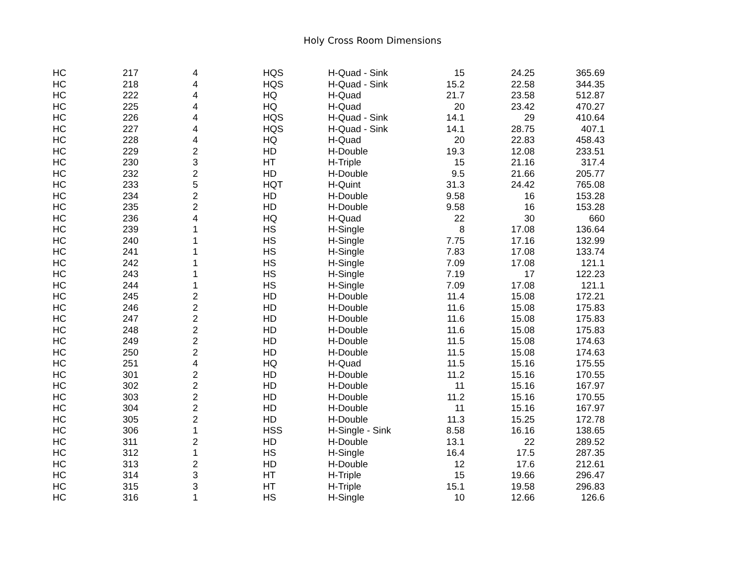Holy Cross Room Dimensions
| HC | 217 | 4 | HQS | H-Quad - Sink | 15 | 24.25 | 365.69 |
| HC | 218 | 4 | HQS | H-Quad - Sink | 15.2 | 22.58 | 344.35 |
| HC | 222 | 4 | HQ | H-Quad | 21.7 | 23.58 | 512.87 |
| HC | 225 | 4 | HQ | H-Quad | 20 | 23.42 | 470.27 |
| HC | 226 | 4 | HQS | H-Quad - Sink | 14.1 | 29 | 410.64 |
| HC | 227 | 4 | HQS | H-Quad - Sink | 14.1 | 28.75 | 407.1 |
| HC | 228 | 4 | HQ | H-Quad | 20 | 22.83 | 458.43 |
| HC | 229 | 2 | HD | H-Double | 19.3 | 12.08 | 233.51 |
| HC | 230 | 3 | HT | H-Triple | 15 | 21.16 | 317.4 |
| HC | 232 | 2 | HD | H-Double | 9.5 | 21.66 | 205.77 |
| HC | 233 | 5 | HQT | H-Quint | 31.3 | 24.42 | 765.08 |
| HC | 234 | 2 | HD | H-Double | 9.58 | 16 | 153.28 |
| HC | 235 | 2 | HD | H-Double | 9.58 | 16 | 153.28 |
| HC | 236 | 4 | HQ | H-Quad | 22 | 30 | 660 |
| HC | 239 | 1 | HS | H-Single | 8 | 17.08 | 136.64 |
| HC | 240 | 1 | HS | H-Single | 7.75 | 17.16 | 132.99 |
| HC | 241 | 1 | HS | H-Single | 7.83 | 17.08 | 133.74 |
| HC | 242 | 1 | HS | H-Single | 7.09 | 17.08 | 121.1 |
| HC | 243 | 1 | HS | H-Single | 7.19 | 17 | 122.23 |
| HC | 244 | 1 | HS | H-Single | 7.09 | 17.08 | 121.1 |
| HC | 245 | 2 | HD | H-Double | 11.4 | 15.08 | 172.21 |
| HC | 246 | 2 | HD | H-Double | 11.6 | 15.08 | 175.83 |
| HC | 247 | 2 | HD | H-Double | 11.6 | 15.08 | 175.83 |
| HC | 248 | 2 | HD | H-Double | 11.6 | 15.08 | 175.83 |
| HC | 249 | 2 | HD | H-Double | 11.5 | 15.08 | 174.63 |
| HC | 250 | 2 | HD | H-Double | 11.5 | 15.08 | 174.63 |
| HC | 251 | 4 | HQ | H-Quad | 11.5 | 15.16 | 175.55 |
| HC | 301 | 2 | HD | H-Double | 11.2 | 15.16 | 170.55 |
| HC | 302 | 2 | HD | H-Double | 11 | 15.16 | 167.97 |
| HC | 303 | 2 | HD | H-Double | 11.2 | 15.16 | 170.55 |
| HC | 304 | 2 | HD | H-Double | 11 | 15.16 | 167.97 |
| HC | 305 | 2 | HD | H-Double | 11.3 | 15.25 | 172.78 |
| HC | 306 | 1 | HSS | H-Single - Sink | 8.58 | 16.16 | 138.65 |
| HC | 311 | 2 | HD | H-Double | 13.1 | 22 | 289.52 |
| HC | 312 | 1 | HS | H-Single | 16.4 | 17.5 | 287.35 |
| HC | 313 | 2 | HD | H-Double | 12 | 17.6 | 212.61 |
| HC | 314 | 3 | HT | H-Triple | 15 | 19.66 | 296.47 |
| HC | 315 | 3 | HT | H-Triple | 15.1 | 19.58 | 296.83 |
| HC | 316 | 1 | HS | H-Single | 10 | 12.66 | 126.6 |